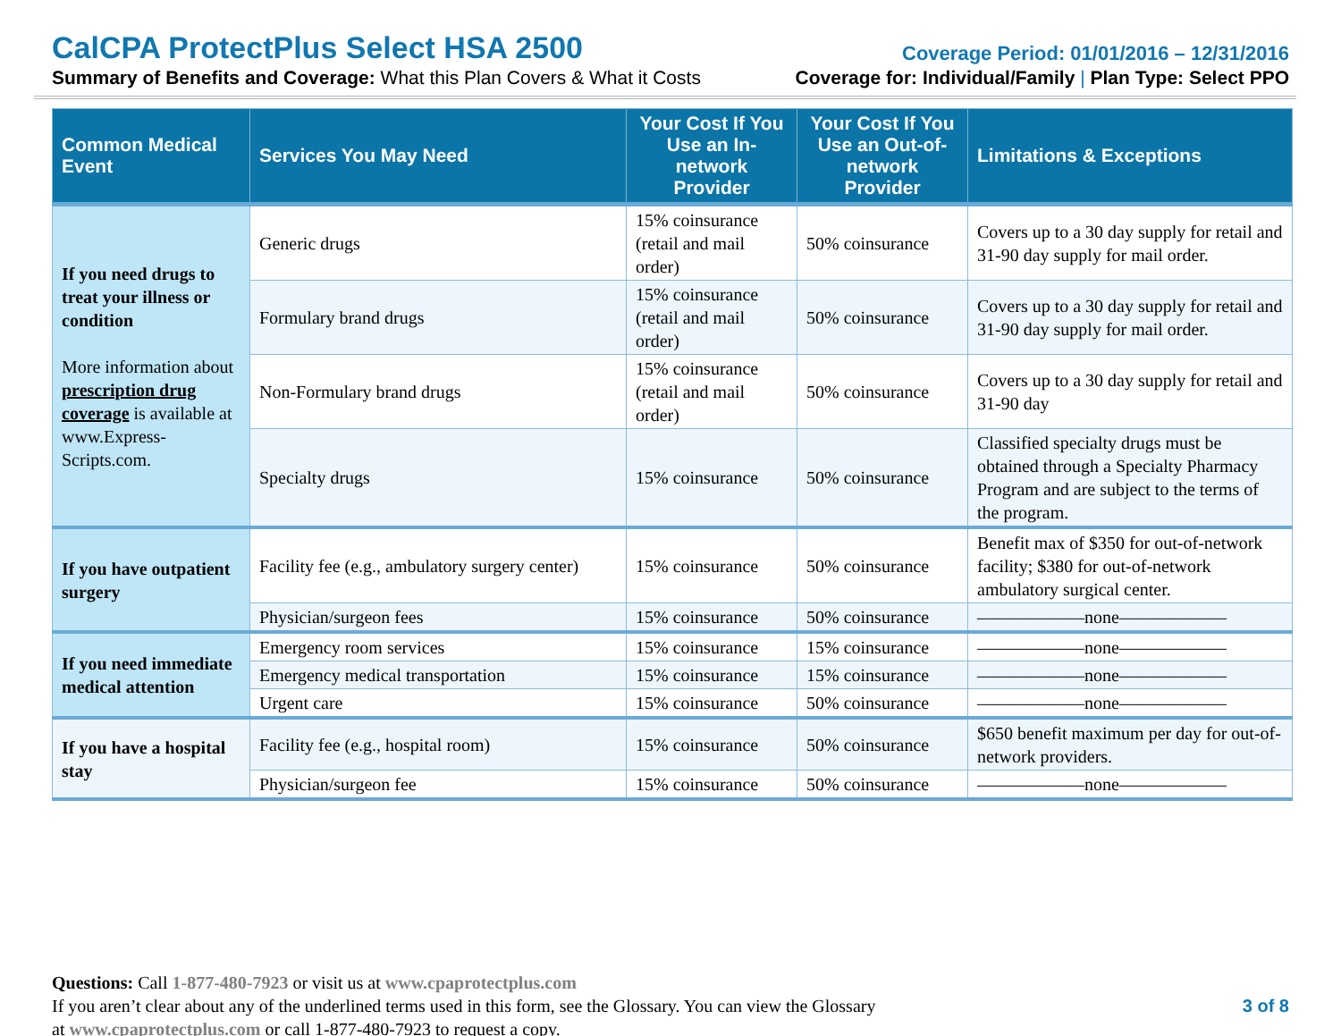CalCPA ProtectPlus Select HSA 2500
Coverage Period: 01/01/2016 – 12/31/2016
Summary of Benefits and Coverage: What this Plan Covers & What it Costs
Coverage for: Individual/Family | Plan Type: Select PPO
| Common Medical Event | Services You May Need | Your Cost If You Use an In-network Provider | Your Cost If You Use an Out-of-network Provider | Limitations & Exceptions |
| --- | --- | --- | --- | --- |
| If you need drugs to treat your illness or condition More information about prescription drug coverage is available at www.Express-Scripts.com. | Generic drugs | 15% coinsurance (retail and mail order) | 50% coinsurance | Covers up to a 30 day supply for retail and 31-90 day supply for mail order. |
| | Formulary brand drugs | 15% coinsurance (retail and mail order) | 50% coinsurance | Covers up to a 30 day supply for retail and 31-90 day supply for mail order. |
| | Non-Formulary brand drugs | 15% coinsurance (retail and mail order) | 50% coinsurance | Covers up to a 30 day supply for retail and 31-90 day |
| | Specialty drugs | 15% coinsurance | 50% coinsurance | Classified specialty drugs must be obtained through a Specialty Pharmacy Program and are subject to the terms of the program. |
| If you have outpatient surgery | Facility fee (e.g., ambulatory surgery center) | 15% coinsurance | 50% coinsurance | Benefit max of $350 for out-of-network facility; $380 for out-of-network ambulatory surgical center. |
| | Physician/surgeon fees | 15% coinsurance | 50% coinsurance | ——————none—————— |
| If you need immediate medical attention | Emergency room services | 15% coinsurance | 15% coinsurance | ——————none—————— |
| | Emergency medical transportation | 15% coinsurance | 15% coinsurance | ——————none—————— |
| | Urgent care | 15% coinsurance | 50% coinsurance | ——————none—————— |
| If you have a hospital stay | Facility fee (e.g., hospital room) | 15% coinsurance | 50% coinsurance | $650 benefit maximum per day for out-of-network providers. |
| | Physician/surgeon fee | 15% coinsurance | 50% coinsurance | ——————none—————— |
Questions: Call 1-877-480-7923 or visit us at www.cpaprotectplus.com
If you aren’t clear about any of the underlined terms used in this form, see the Glossary. You can view the Glossary
at www.cpaprotectplus.com or call 1-877-480-7923 to request a copy.
3 of 8